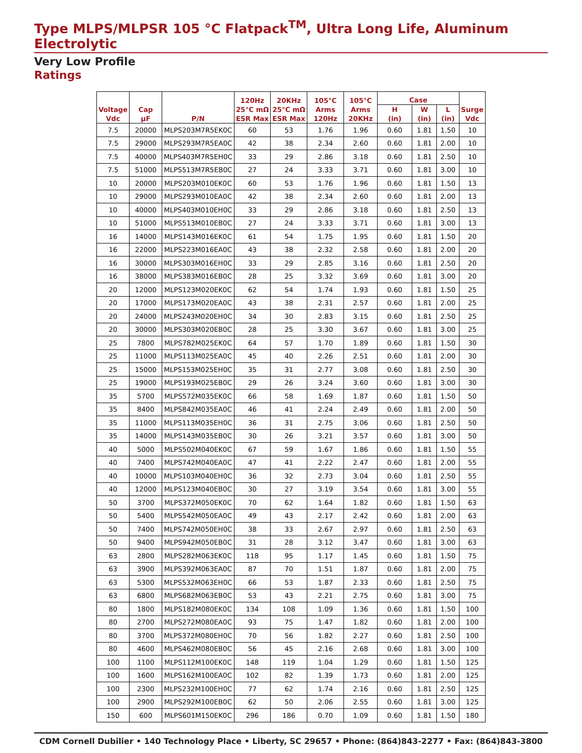Type MLPS/MLPSR 105 °C Flatpack<sup>TM</sup>, Ultra Long Life, Aluminum Electrolytic
Very Low Profile
Ratings
| Voltage Vdc | Cap µF | P/N | 120Hz 25°C mΩ ESR Max | 20KHz 25°C mΩ ESR Max | 105°C Arms 120Hz | 105°C Arms 20KHz | Case | | | Surge Vdc |
| --- | --- | --- | --- | --- | --- | --- | --- | --- | --- | --- |
| | | | | | | | H (in) | W (in) | L (in) | |
| 7.5 | 20000 | MLPS203M7R5EK0C | 60 | 53 | 1.76 | 1.96 | 0.60 | 1.81 | 1.50 | 10 |
| 7.5 | 29000 | MLPS293M7R5EA0C | 42 | 38 | 2.34 | 2.60 | 0.60 | 1.81 | 2.00 | 10 |
| 7.5 | 40000 | MLPS403M7R5EH0C | 33 | 29 | 2.86 | 3.18 | 0.60 | 1.81 | 2.50 | 10 |
| 7.5 | 51000 | MLPS513M7R5EB0C | 27 | 24 | 3.33 | 3.71 | 0.60 | 1.81 | 3.00 | 10 |
| 10 | 20000 | MLPS203M010EK0C | 60 | 53 | 1.76 | 1.96 | 0.60 | 1.81 | 1.50 | 13 |
| 10 | 29000 | MLPS293M010EA0C | 42 | 38 | 2.34 | 2.60 | 0.60 | 1.81 | 2.00 | 13 |
| 10 | 40000 | MLPS403M010EH0C | 33 | 29 | 2.86 | 3.18 | 0.60 | 1.81 | 2.50 | 13 |
| 10 | 51000 | MLPS513M010EB0C | 27 | 24 | 3.33 | 3.71 | 0.60 | 1.81 | 3.00 | 13 |
| 16 | 14000 | MLPS143M016EK0C | 61 | 54 | 1.75 | 1.95 | 0.60 | 1.81 | 1.50 | 20 |
| 16 | 22000 | MLPS223M016EA0C | 43 | 38 | 2.32 | 2.58 | 0.60 | 1.81 | 2.00 | 20 |
| 16 | 30000 | MLPS303M016EH0C | 33 | 29 | 2.85 | 3.16 | 0.60 | 1.81 | 2.50 | 20 |
| 16 | 38000 | MLPS383M016EB0C | 28 | 25 | 3.32 | 3.69 | 0.60 | 1.81 | 3.00 | 20 |
| 20 | 12000 | MLPS123M020EK0C | 62 | 54 | 1.74 | 1.93 | 0.60 | 1.81 | 1.50 | 25 |
| 20 | 17000 | MLPS173M020EA0C | 43 | 38 | 2.31 | 2.57 | 0.60 | 1.81 | 2.00 | 25 |
| 20 | 24000 | MLPS243M020EH0C | 34 | 30 | 2.83 | 3.15 | 0.60 | 1.81 | 2.50 | 25 |
| 20 | 30000 | MLPS303M020EB0C | 28 | 25 | 3.30 | 3.67 | 0.60 | 1.81 | 3.00 | 25 |
| 25 | 7800 | MLPS782M025EK0C | 64 | 57 | 1.70 | 1.89 | 0.60 | 1.81 | 1.50 | 30 |
| 25 | 11000 | MLPS113M025EA0C | 45 | 40 | 2.26 | 2.51 | 0.60 | 1.81 | 2.00 | 30 |
| 25 | 15000 | MLPS153M025EH0C | 35 | 31 | 2.77 | 3.08 | 0.60 | 1.81 | 2.50 | 30 |
| 25 | 19000 | MLPS193M025EB0C | 29 | 26 | 3.24 | 3.60 | 0.60 | 1.81 | 3.00 | 30 |
| 35 | 5700 | MLPS572M035EK0C | 66 | 58 | 1.69 | 1.87 | 0.60 | 1.81 | 1.50 | 50 |
| 35 | 8400 | MLPS842M035EA0C | 46 | 41 | 2.24 | 2.49 | 0.60 | 1.81 | 2.00 | 50 |
| 35 | 11000 | MLPS113M035EH0C | 36 | 31 | 2.75 | 3.06 | 0.60 | 1.81 | 2.50 | 50 |
| 35 | 14000 | MLPS143M035EB0C | 30 | 26 | 3.21 | 3.57 | 0.60 | 1.81 | 3.00 | 50 |
| 40 | 5000 | MLPS502M040EK0C | 67 | 59 | 1.67 | 1.86 | 0.60 | 1.81 | 1.50 | 55 |
| 40 | 7400 | MLPS742M040EA0C | 47 | 41 | 2.22 | 2.47 | 0.60 | 1.81 | 2.00 | 55 |
| 40 | 10000 | MLPS103M040EH0C | 36 | 32 | 2.73 | 3.04 | 0.60 | 1.81 | 2.50 | 55 |
| 40 | 12000 | MLPS123M040EB0C | 30 | 27 | 3.19 | 3.54 | 0.60 | 1.81 | 3.00 | 55 |
| 50 | 3700 | MLPS372M050EK0C | 70 | 62 | 1.64 | 1.82 | 0.60 | 1.81 | 1.50 | 63 |
| 50 | 5400 | MLPS542M050EA0C | 49 | 43 | 2.17 | 2.42 | 0.60 | 1.81 | 2.00 | 63 |
| 50 | 7400 | MLPS742M050EH0C | 38 | 33 | 2.67 | 2.97 | 0.60 | 1.81 | 2.50 | 63 |
| 50 | 9400 | MLPS942M050EB0C | 31 | 28 | 3.12 | 3.47 | 0.60 | 1.81 | 3.00 | 63 |
| 63 | 2800 | MLPS282M063EK0C | 118 | 95 | 1.17 | 1.45 | 0.60 | 1.81 | 1.50 | 75 |
| 63 | 3900 | MLPS392M063EA0C | 87 | 70 | 1.51 | 1.87 | 0.60 | 1.81 | 2.00 | 75 |
| 63 | 5300 | MLPS532M063EH0C | 66 | 53 | 1.87 | 2.33 | 0.60 | 1.81 | 2.50 | 75 |
| 63 | 6800 | MLPS682M063EB0C | 53 | 43 | 2.21 | 2.75 | 0.60 | 1.81 | 3.00 | 75 |
| 80 | 1800 | MLPS182M080EK0C | 134 | 108 | 1.09 | 1.36 | 0.60 | 1.81 | 1.50 | 100 |
| 80 | 2700 | MLPS272M080EA0C | 93 | 75 | 1.47 | 1.82 | 0.60 | 1.81 | 2.00 | 100 |
| 80 | 3700 | MLPS372M080EH0C | 70 | 56 | 1.82 | 2.27 | 0.60 | 1.81 | 2.50 | 100 |
| 80 | 4600 | MLPS462M080EB0C | 56 | 45 | 2.16 | 2.68 | 0.60 | 1.81 | 3.00 | 100 |
| 100 | 1100 | MLPS112M100EK0C | 148 | 119 | 1.04 | 1.29 | 0.60 | 1.81 | 1.50 | 125 |
| 100 | 1600 | MLPS162M100EA0C | 102 | 82 | 1.39 | 1.73 | 0.60 | 1.81 | 2.00 | 125 |
| 100 | 2300 | MLPS232M100EH0C | 77 | 62 | 1.74 | 2.16 | 0.60 | 1.81 | 2.50 | 125 |
| 100 | 2900 | MLPS292M100EB0C | 62 | 50 | 2.06 | 2.55 | 0.60 | 1.81 | 3.00 | 125 |
| 150 | 600 | MLPS601M150EK0C | 296 | 186 | 0.70 | 1.09 | 0.60 | 1.81 | 1.50 | 180 |
CDM Cornell Dubilier • 140 Technology Place • Liberty, SC 29657 • Phone: (864)843-2277 • Fax: (864)843-3800